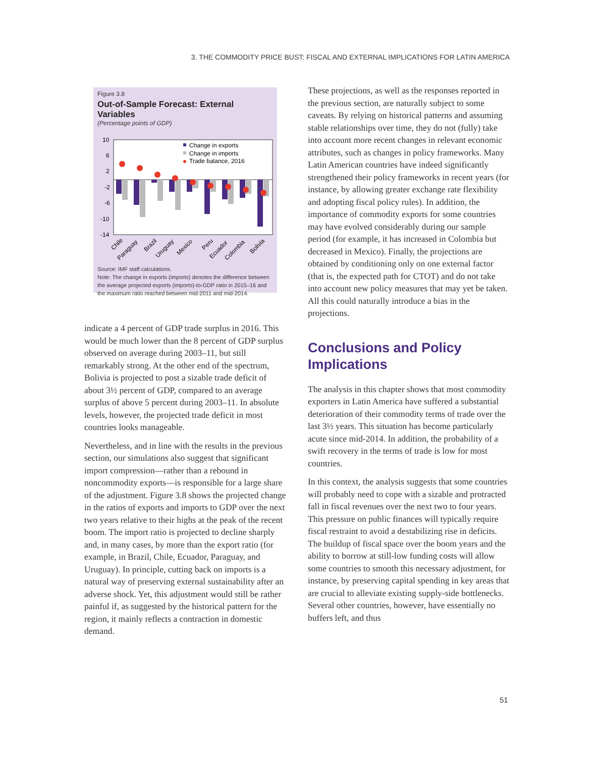3. THE COMMODITY PRICE BUST: FISCAL AND EXTERNAL IMPLICATIONS FOR LATIN AMERICA
Figure 3.8
Out-of-Sample Forecast: External Variables
(Percentage points of GDP)
10
6
2
-2
-6
-10
-14
Change in exports
Change in imports
Trade balance, 2016
Chile
Paraguay
Brazil
Uruguay
Mexico
Peru
Ecuador
Colombia
Bolivia
Source: IMF staff calculations.
Note: The change in exports (imports) denotes the difference between the average projected exports (imports)-to-GDP ratio in 2015–16 and the maximum ratio reached between mid-2011 and mid-2014.
indicate a 4 percent of GDP trade surplus in 2016. This would be much lower than the 8 percent of GDP surplus observed on average during 2003–11, but still remarkably strong. At the other end of the spectrum, Bolivia is projected to post a sizable trade deficit of about 3½ percent of GDP, compared to an average surplus of above 5 percent during 2003–11. In absolute levels, however, the projected trade deficit in most countries looks manageable.
Nevertheless, and in line with the results in the previous section, our simulations also suggest that significant import compression—rather than a rebound in noncommodity exports—is responsible for a large share of the adjustment. Figure 3.8 shows the projected change in the ratios of exports and imports to GDP over the next two years relative to their highs at the peak of the recent boom. The import ratio is projected to decline sharply and, in many cases, by more than the export ratio (for example, in Brazil, Chile, Ecuador, Paraguay, and Uruguay). In principle, cutting back on imports is a natural way of preserving external sustainability after an adverse shock. Yet, this adjustment would still be rather painful if, as suggested by the historical pattern for the region, it mainly reflects a contraction in domestic demand.
These projections, as well as the responses reported in the previous section, are naturally subject to some caveats. By relying on historical patterns and assuming stable relationships over time, they do not (fully) take into account more recent changes in relevant economic attributes, such as changes in policy frameworks. Many Latin American countries have indeed significantly strengthened their policy frameworks in recent years (for instance, by allowing greater exchange rate flexibility and adopting fiscal policy rules). In addition, the importance of commodity exports for some countries may have evolved considerably during our sample period (for example, it has increased in Colombia but decreased in Mexico). Finally, the projections are obtained by conditioning only on one external factor (that is, the expected path for CTOT) and do not take into account new policy measures that may yet be taken. All this could naturally introduce a bias in the projections.
Conclusions and Policy Implications
The analysis in this chapter shows that most commodity exporters in Latin America have suffered a substantial deterioration of their commodity terms of trade over the last 3½ years. This situation has become particularly acute since mid-2014. In addition, the probability of a swift recovery in the terms of trade is low for most countries.
In this context, the analysis suggests that some countries will probably need to cope with a sizable and protracted fall in fiscal revenues over the next two to four years. This pressure on public finances will typically require fiscal restraint to avoid a destabilizing rise in deficits. The buildup of fiscal space over the boom years and the ability to borrow at still-low funding costs will allow some countries to smooth this necessary adjustment, for instance, by preserving capital spending in key areas that are crucial to alleviate existing supply-side bottlenecks. Several other countries, however, have essentially no buffers left, and thus
51